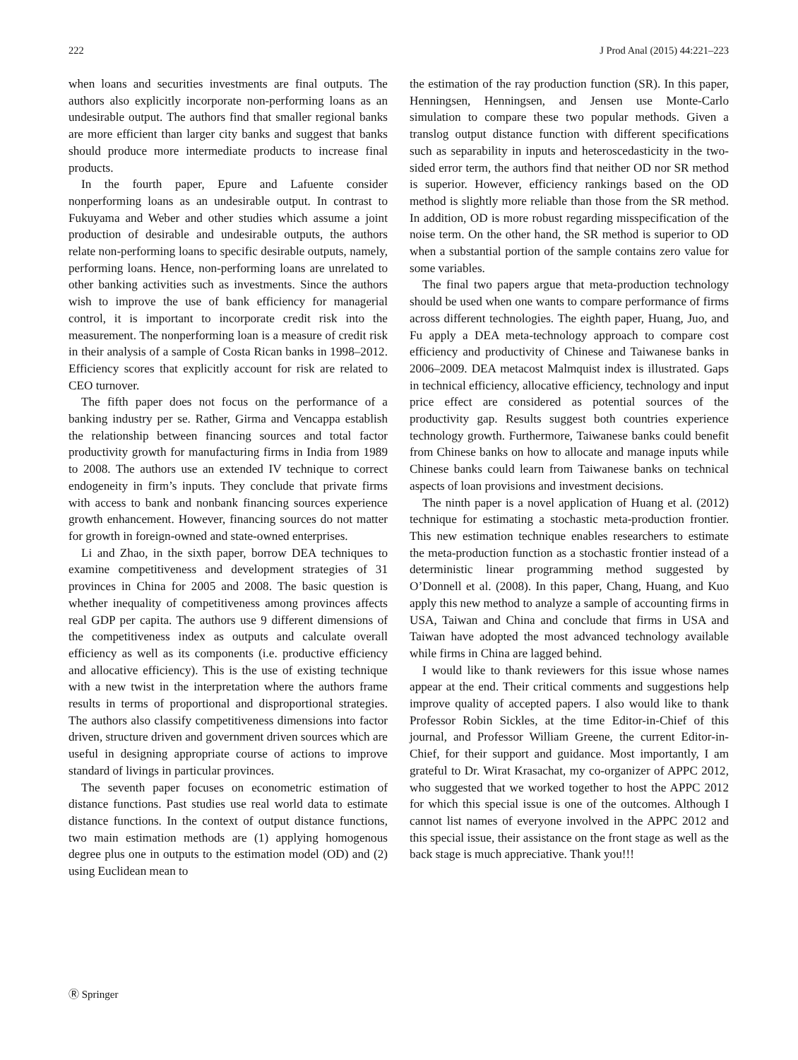222 J Prod Anal (2015) 44:221–223
when loans and securities investments are final outputs. The authors also explicitly incorporate non-performing loans as an undesirable output. The authors find that smaller regional banks are more efficient than larger city banks and suggest that banks should produce more intermediate products to increase final products.
In the fourth paper, Epure and Lafuente consider nonperforming loans as an undesirable output. In contrast to Fukuyama and Weber and other studies which assume a joint production of desirable and undesirable outputs, the authors relate non-performing loans to specific desirable outputs, namely, performing loans. Hence, non-performing loans are unrelated to other banking activities such as investments. Since the authors wish to improve the use of bank efficiency for managerial control, it is important to incorporate credit risk into the measurement. The nonperforming loan is a measure of credit risk in their analysis of a sample of Costa Rican banks in 1998–2012. Efficiency scores that explicitly account for risk are related to CEO turnover.
The fifth paper does not focus on the performance of a banking industry per se. Rather, Girma and Vencappa establish the relationship between financing sources and total factor productivity growth for manufacturing firms in India from 1989 to 2008. The authors use an extended IV technique to correct endogeneity in firm’s inputs. They conclude that private firms with access to bank and nonbank financing sources experience growth enhancement. However, financing sources do not matter for growth in foreign-owned and state-owned enterprises.
Li and Zhao, in the sixth paper, borrow DEA techniques to examine competitiveness and development strategies of 31 provinces in China for 2005 and 2008. The basic question is whether inequality of competitiveness among provinces affects real GDP per capita. The authors use 9 different dimensions of the competitiveness index as outputs and calculate overall efficiency as well as its components (i.e. productive efficiency and allocative efficiency). This is the use of existing technique with a new twist in the interpretation where the authors frame results in terms of proportional and disproportional strategies. The authors also classify competitiveness dimensions into factor driven, structure driven and government driven sources which are useful in designing appropriate course of actions to improve standard of livings in particular provinces.
The seventh paper focuses on econometric estimation of distance functions. Past studies use real world data to estimate distance functions. In the context of output distance functions, two main estimation methods are (1) applying homogenous degree plus one in outputs to the estimation model (OD) and (2) using Euclidean mean to
the estimation of the ray production function (SR). In this paper, Henningsen, Henningsen, and Jensen use Monte-Carlo simulation to compare these two popular methods. Given a translog output distance function with different specifications such as separability in inputs and heteroscedasticity in the two-sided error term, the authors find that neither OD nor SR method is superior. However, efficiency rankings based on the OD method is slightly more reliable than those from the SR method. In addition, OD is more robust regarding misspecification of the noise term. On the other hand, the SR method is superior to OD when a substantial portion of the sample contains zero value for some variables.
The final two papers argue that meta-production technology should be used when one wants to compare performance of firms across different technologies. The eighth paper, Huang, Juo, and Fu apply a DEA meta-technology approach to compare cost efficiency and productivity of Chinese and Taiwanese banks in 2006–2009. DEA metacost Malmquist index is illustrated. Gaps in technical efficiency, allocative efficiency, technology and input price effect are considered as potential sources of the productivity gap. Results suggest both countries experience technology growth. Furthermore, Taiwanese banks could benefit from Chinese banks on how to allocate and manage inputs while Chinese banks could learn from Taiwanese banks on technical aspects of loan provisions and investment decisions.
The ninth paper is a novel application of Huang et al. (2012) technique for estimating a stochastic meta-production frontier. This new estimation technique enables researchers to estimate the meta-production function as a stochastic frontier instead of a deterministic linear programming method suggested by O’Donnell et al. (2008). In this paper, Chang, Huang, and Kuo apply this new method to analyze a sample of accounting firms in USA, Taiwan and China and conclude that firms in USA and Taiwan have adopted the most advanced technology available while firms in China are lagged behind.
I would like to thank reviewers for this issue whose names appear at the end. Their critical comments and suggestions help improve quality of accepted papers. I also would like to thank Professor Robin Sickles, at the time Editor-in-Chief of this journal, and Professor William Greene, the current Editor-in-Chief, for their support and guidance. Most importantly, I am grateful to Dr. Wirat Krasachat, my co-organizer of APPC 2012, who suggested that we worked together to host the APPC 2012 for which this special issue is one of the outcomes. Although I cannot list names of everyone involved in the APPC 2012 and this special issue, their assistance on the front stage as well as the back stage is much appreciative. Thank you!!!
Ⓡ Springer